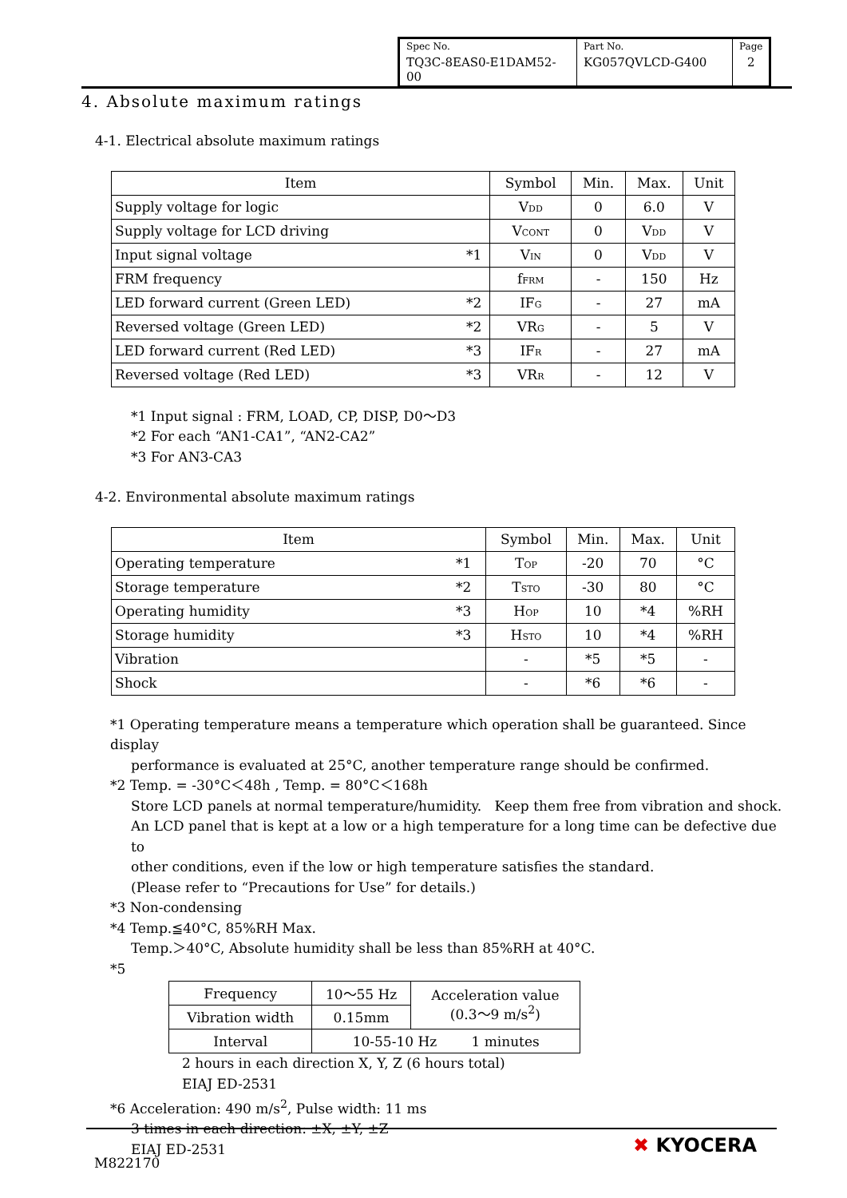| Spec No. | Part No. | Page |
| TQ3C-8EAS0-E1DAM52-00 | KG057QVLCD-G400 | 2 |
4. Absolute maximum ratings
4-1. Electrical absolute maximum ratings
| Item | | Symbol | Min. | Max. | Unit |
| Supply voltage for logic | | V<sub>DD</sub> | 0 | 6.0 | V |
| Supply voltage for LCD driving | | V<sub>CONT</sub> | 0 | V<sub>DD</sub> | V |
| Input signal voltage | *1 | V<sub>IN</sub> | 0 | V<sub>DD</sub> | V |
| FRM frequency | | f<sub>FRM</sub> | - | 150 | Hz |
| LED forward current (Green LED) | *2 | IF<sub>G</sub> | - | 27 | mA |
| Reversed voltage (Green LED) | *2 | VR<sub>G</sub> | - | 5 | V |
| LED forward current (Red LED) | *3 | IF<sub>R</sub> | - | 27 | mA |
| Reversed voltage (Red LED) | *3 | VR<sub>R</sub> | - | 12 | V |
*1 Input signal : FRM, LOAD, CP, DISP, D0～D3
*2 For each “AN1-CA1”, “AN2-CA2”
*3 For AN3-CA3
4-2. Environmental absolute maximum ratings
| Item | | Symbol | Min. | Max. | Unit |
| Operating temperature | *1 | T<sub>OP</sub> | -20 | 70 | °C |
| Storage temperature | *2 | T<sub>STO</sub> | -30 | 80 | °C |
| Operating humidity | *3 | H<sub>OP</sub> | 10 | *4 | %RH |
| Storage humidity | *3 | H<sub>STO</sub> | 10 | *4 | %RH |
| Vibration | | - | *5 | *5 | - |
| Shock | | - | *6 | *6 | - |
*1 Operating temperature means a temperature which operation shall be guaranteed. Since display
performance is evaluated at 25°C, another temperature range should be confirmed.
*2 Temp. = -30°C＜48h , Temp. = 80°C＜168h
Store LCD panels at normal temperature/humidity. Keep them free from vibration and shock.
An LCD panel that is kept at a low or a high temperature for a long time can be defective due to
other conditions, even if the low or high temperature satisfies the standard.
(Please refer to “Precautions for Use” for details.)
*3 Non-condensing
*4 Temp.≦40°C, 85%RH Max.
Temp.＞40°C, Absolute humidity shall be less than 85%RH at 40°C.
*5
| Frequency | 10～55 Hz | Acceleration value (0.3～9 m/s<sup>2</sup>) |
| Vibration width | 0.15mm | |
| Interval | 10-55-10 Hz 1 minutes | |
2 hours in each direction X, Y, Z (6 hours total)
EIAJ ED-2531
*6 Acceleration: 490 m/s<sup>2</sup>, Pulse width: 11 ms
3 times in each direction: ±X, ±Y, ±Z
EIAJ ED-2531
M822170
✖ KYOCERA